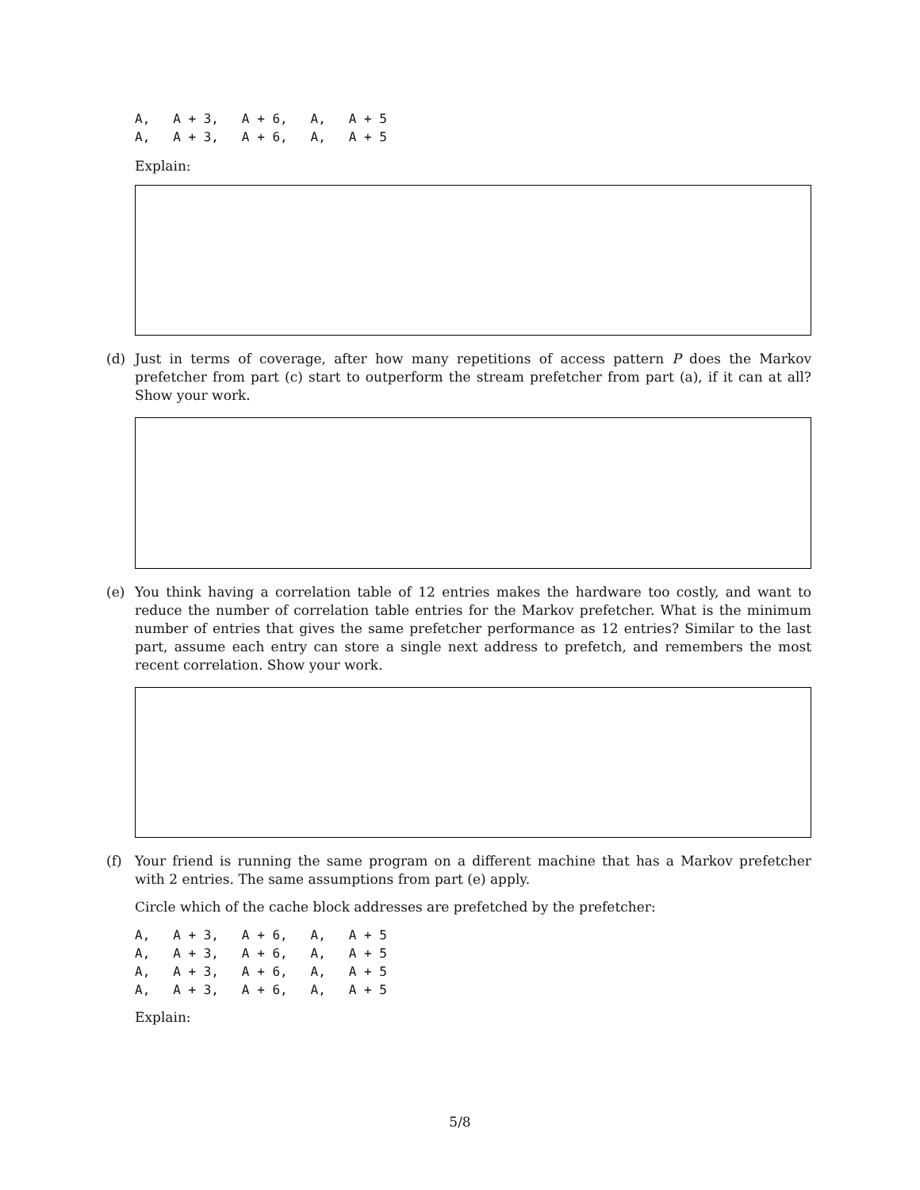A,   A + 3,   A + 6,   A,   A + 5
A,   A + 3,   A + 6,   A,   A + 5
Explain:
(d) Just in terms of coverage, after how many repetitions of access pattern P does the Markov prefetcher from part (c) start to outperform the stream prefetcher from part (a), if it can at all? Show your work.
(e) You think having a correlation table of 12 entries makes the hardware too costly, and want to reduce the number of correlation table entries for the Markov prefetcher. What is the minimum number of entries that gives the same prefetcher performance as 12 entries? Similar to the last part, assume each entry can store a single next address to prefetch, and remembers the most recent correlation. Show your work.
(f) Your friend is running the same program on a different machine that has a Markov prefetcher with 2 entries. The same assumptions from part (e) apply.
Circle which of the cache block addresses are prefetched by the prefetcher:
A,   A + 3,   A + 6,   A,   A + 5
A,   A + 3,   A + 6,   A,   A + 5
A,   A + 3,   A + 6,   A,   A + 5
A,   A + 3,   A + 6,   A,   A + 5
Explain:
5/8